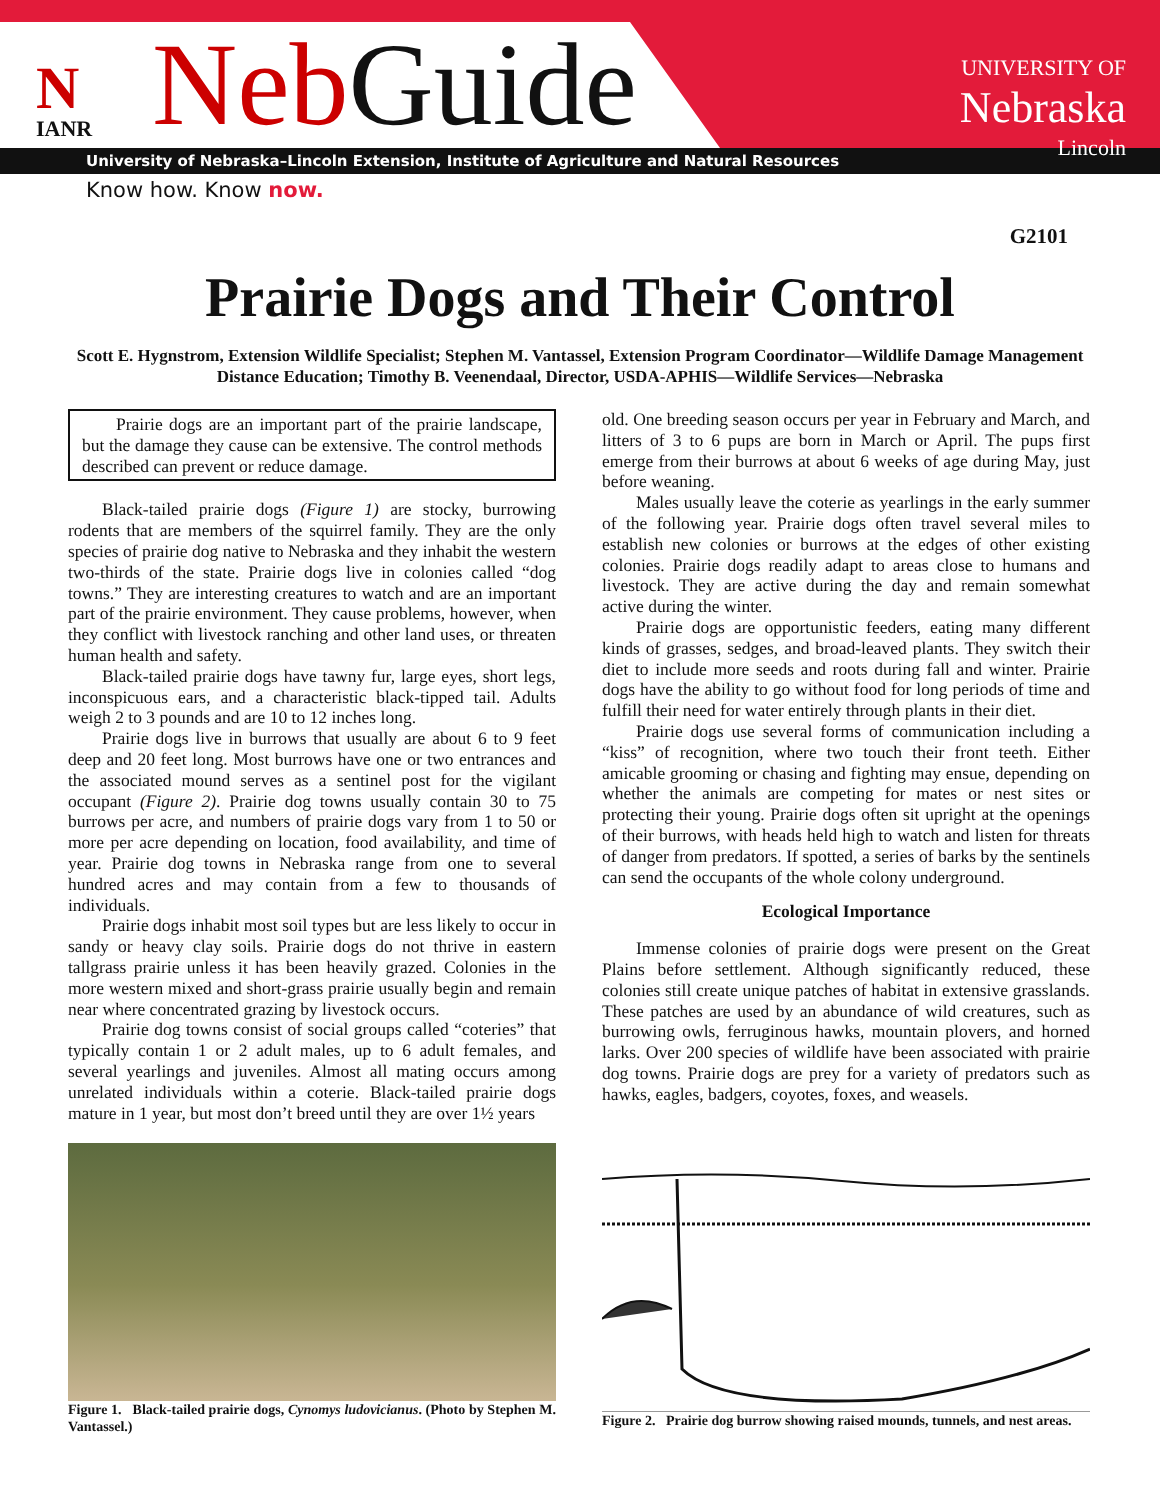N
IANR
Neb Guide
UNIVERSITY OF
Nebraska
Lincoln
University of Nebraska–Lincoln Extension, Institute of Agriculture and Natural Resources
Know how. Know now.
G2101
Prairie Dogs and Their Control
Scott E. Hygnstrom, Extension Wildlife Specialist; Stephen M. Vantassel, Extension Program Coordinator—Wildlife Damage Management Distance Education; Timothy B. Veenendaal, Director, USDA-APHIS—Wildlife Services—Nebraska
Prairie dogs are an important part of the prairie landscape, but the damage they cause can be extensive. The control methods described can prevent or reduce damage.
Black-tailed prairie dogs (Figure 1) are stocky, burrowing rodents that are members of the squirrel family. They are the only species of prairie dog native to Nebraska and they inhabit the western two-thirds of the state. Prairie dogs live in colonies called “dog towns.” They are interesting creatures to watch and are an important part of the prairie environment. They cause problems, however, when they conflict with livestock ranching and other land uses, or threaten human health and safety.
Black-tailed prairie dogs have tawny fur, large eyes, short legs, inconspicuous ears, and a characteristic black-tipped tail. Adults weigh 2 to 3 pounds and are 10 to 12 inches long.
Prairie dogs live in burrows that usually are about 6 to 9 feet deep and 20 feet long. Most burrows have one or two entrances and the associated mound serves as a sentinel post for the vigilant occupant (Figure 2). Prairie dog towns usually contain 30 to 75 burrows per acre, and numbers of prairie dogs vary from 1 to 50 or more per acre depending on location, food availability, and time of year. Prairie dog towns in Nebraska range from one to several hundred acres and may contain from a few to thousands of individuals.
Prairie dogs inhabit most soil types but are less likely to occur in sandy or heavy clay soils. Prairie dogs do not thrive in eastern tallgrass prairie unless it has been heavily grazed. Colonies in the more western mixed and short-grass prairie usually begin and remain near where concentrated grazing by livestock occurs.
Prairie dog towns consist of social groups called “coteries” that typically contain 1 or 2 adult males, up to 6 adult females, and several yearlings and juveniles. Almost all mating occurs among unrelated individuals within a coterie. Black-tailed prairie dogs mature in 1 year, but most don’t breed until they are over 1½ years
Figure 1. Black-tailed prairie dogs, Cynomys ludovicianus. (Photo by Stephen M. Vantassel.)
old. One breeding season occurs per year in February and March, and litters of 3 to 6 pups are born in March or April. The pups first emerge from their burrows at about 6 weeks of age during May, just before weaning.
Males usually leave the coterie as yearlings in the early summer of the following year. Prairie dogs often travel several miles to establish new colonies or burrows at the edges of other existing colonies. Prairie dogs readily adapt to areas close to humans and livestock. They are active during the day and remain somewhat active during the winter.
Prairie dogs are opportunistic feeders, eating many different kinds of grasses, sedges, and broad-leaved plants. They switch their diet to include more seeds and roots during fall and winter. Prairie dogs have the ability to go without food for long periods of time and fulfill their need for water entirely through plants in their diet.
Prairie dogs use several forms of communication including a “kiss” of recognition, where two touch their front teeth. Either amicable grooming or chasing and fighting may ensue, depending on whether the animals are competing for mates or nest sites or protecting their young. Prairie dogs often sit upright at the openings of their burrows, with heads held high to watch and listen for threats of danger from predators. If spotted, a series of barks by the sentinels can send the occupants of the whole colony underground.
Ecological Importance
Immense colonies of prairie dogs were present on the Great Plains before settlement. Although significantly reduced, these colonies still create unique patches of habitat in extensive grasslands. These patches are used by an abundance of wild creatures, such as burrowing owls, ferruginous hawks, mountain plovers, and horned larks. Over 200 species of wildlife have been associated with prairie dog towns. Prairie dogs are prey for a variety of predators such as hawks, eagles, badgers, coyotes, foxes, and weasels.
Figure 2. Prairie dog burrow showing raised mounds, tunnels, and nest areas.